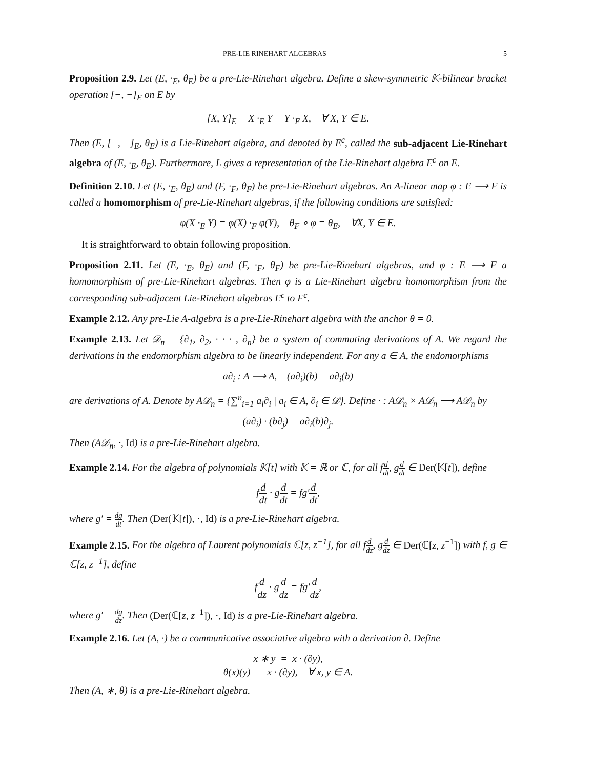PRE-LIE RINEHART ALGEBRAS 5
Proposition 2.9. Let (E, ·<sub>E</sub>, θ<sub>E</sub>) be a pre-Lie-Rinehart algebra. Define a skew-symmetric 𝕂-bilinear bracket operation [−, −]<sub>E</sub> on E by
[X, Y]<sub>E</sub> = X ·<sub>E</sub> Y − Y ·<sub>E</sub> X, ∀ X, Y ∈ E.
Then (E, [−, −]<sub>E</sub>, θ<sub>E</sub>) is a Lie-Rinehart algebra, and denoted by E<sup>c</sup>, called the sub-adjacent Lie-Rinehart algebra of (E, ·<sub>E</sub>, θ<sub>E</sub>). Furthermore, L gives a representation of the Lie-Rinehart algebra E<sup>c</sup> on E.
Definition 2.10. Let (E, ·<sub>E</sub>, θ<sub>E</sub>) and (F, ·<sub>F</sub>, θ<sub>F</sub>) be pre-Lie-Rinehart algebras. An A-linear map φ : E ⟶ F is called a homomorphism of pre-Lie-Rinehart algebras, if the following conditions are satisfied:
φ(X ·<sub>E</sub> Y) = φ(X) ·<sub>F</sub> φ(Y), θ<sub>F</sub> ∘ φ = θ<sub>E</sub>, ∀X, Y ∈ E.
It is straightforward to obtain following proposition.
Proposition 2.11. Let (E, ·<sub>E</sub>, θ<sub>E</sub>) and (F, ·<sub>F</sub>, θ<sub>F</sub>) be pre-Lie-Rinehart algebras, and φ : E ⟶ F a homomorphism of pre-Lie-Rinehart algebras. Then φ is a Lie-Rinehart algebra homomorphism from the corresponding sub-adjacent Lie-Rinehart algebras E<sup>c</sup> to F<sup>c</sup>.
Example 2.12. Any pre-Lie A-algebra is a pre-Lie-Rinehart algebra with the anchor θ = 0.
Example 2.13. Let 𝒟<sub>n</sub> = {∂<sub>1</sub>, ∂<sub>2</sub>, · · · , ∂<sub>n</sub>} be a system of commuting derivations of A. We regard the derivations in the endomorphism algebra to be linearly independent. For any a ∈ A, the endomorphisms
a∂<sub>i</sub> : A ⟶ A, (a∂<sub>i</sub>)(b) = a∂<sub>i</sub>(b)
are derivations of A. Denote by A𝒟<sub>n</sub> = {∑<sup>n</sup><sub>i=1</sub> a<sub>i</sub>∂<sub>i</sub> | a<sub>i</sub> ∈ A, ∂<sub>i</sub> ∈ 𝒟}. Define · : A𝒟<sub>n</sub> × A𝒟<sub>n</sub> ⟶ A𝒟<sub>n</sub> by
(a∂<sub>i</sub>) · (b∂<sub>j</sub>) = a∂<sub>i</sub>(b)∂<sub>j</sub>.
Then (A𝒟<sub>n</sub>, ·, Id) is a pre-Lie-Rinehart algebra.
Example 2.14. For the algebra of polynomials 𝕂[t] with 𝕂 = ℝ or ℂ, for all fd dt, gd dt ∈ Der(𝕂[t]), define
fd dt · gd dt = fg′d dt,
where g′ = dg dt. Then (Der(𝕂[t]), ·, Id) is a pre-Lie-Rinehart algebra.
Example 2.15. For the algebra of Laurent polynomials ℂ[z, z<sup>−1</sup>], for all fd dz, gd dz ∈ Der(ℂ[z, z<sup>−1</sup>]) with f, g ∈ ℂ[z, z<sup>−1</sup>], define
fd dz · gd dz = fg′d dz,
where g′ = dg dz. Then (Der(ℂ[z, z<sup>−1</sup>]), ·, Id) is a pre-Lie-Rinehart algebra.
Example 2.16. Let (A, ·) be a communicative associative algebra with a derivation ∂. Define
x ∗ y = x · (∂y),
θ(x)(y) = x · (∂y), ∀ x, y ∈ A.
Then (A, ∗, θ) is a pre-Lie-Rinehart algebra.